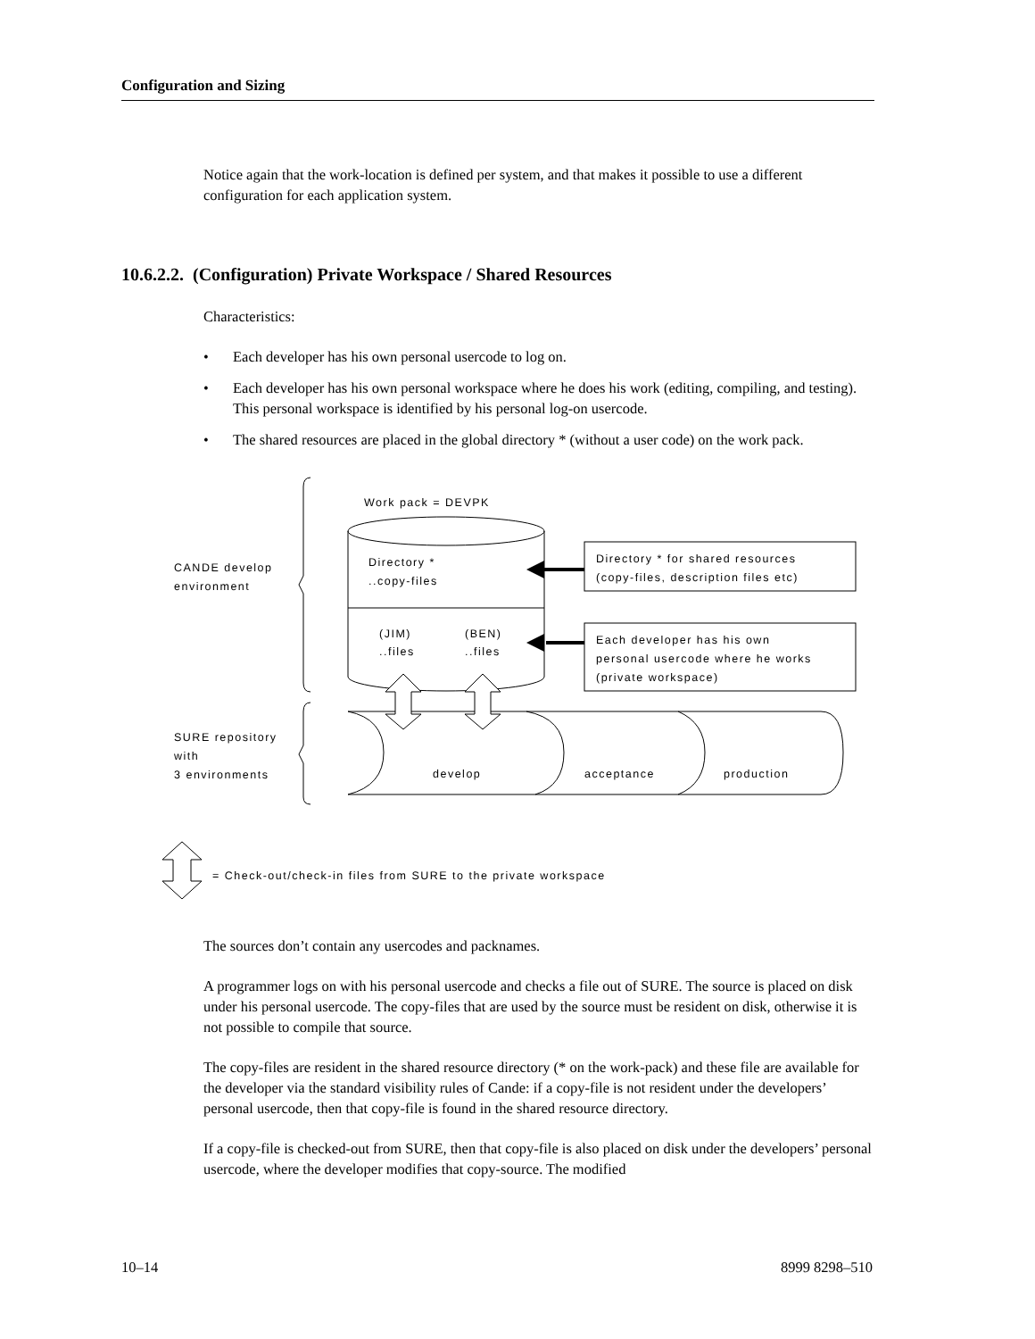Configuration and Sizing
Notice again that the work-location is defined per system, and that makes it possible to use a different configuration for each application system.
10.6.2.2. (Configuration) Private Workspace / Shared Resources
Characteristics:
• Each developer has his own personal usercode to log on.
• Each developer has his own personal workspace where he does his work (editing, compiling, and testing). This personal workspace is identified by his personal log-on usercode.
• The shared resources are placed in the global directory * (without a user code) on the work pack.
Work pack = DEVPK
Directory *
..copy-files
(JIM)
..files
(BEN)
..files
CANDE develop
environment
Directory * for shared resources
(copy-files, description files etc)
Each developer has his own
personal usercode where he works
(private workspace)
develop
acceptance
production
SURE repository
with
3 environments
= Check-out/check-in files from SURE to the private workspace
The sources don’t contain any usercodes and packnames.
A programmer logs on with his personal usercode and checks a file out of SURE. The source is placed on disk under his personal usercode. The copy-files that are used by the source must be resident on disk, otherwise it is not possible to compile that source.
The copy-files are resident in the shared resource directory (* on the work-pack) and these file are available for the developer via the standard visibility rules of Cande: if a copy-file is not resident under the developers’ personal usercode, then that copy-file is found in the shared resource directory.
If a copy-file is checked-out from SURE, then that copy-file is also placed on disk under the developers’ personal usercode, where the developer modifies that copy-source. The modified
10–14 8999 8298–510